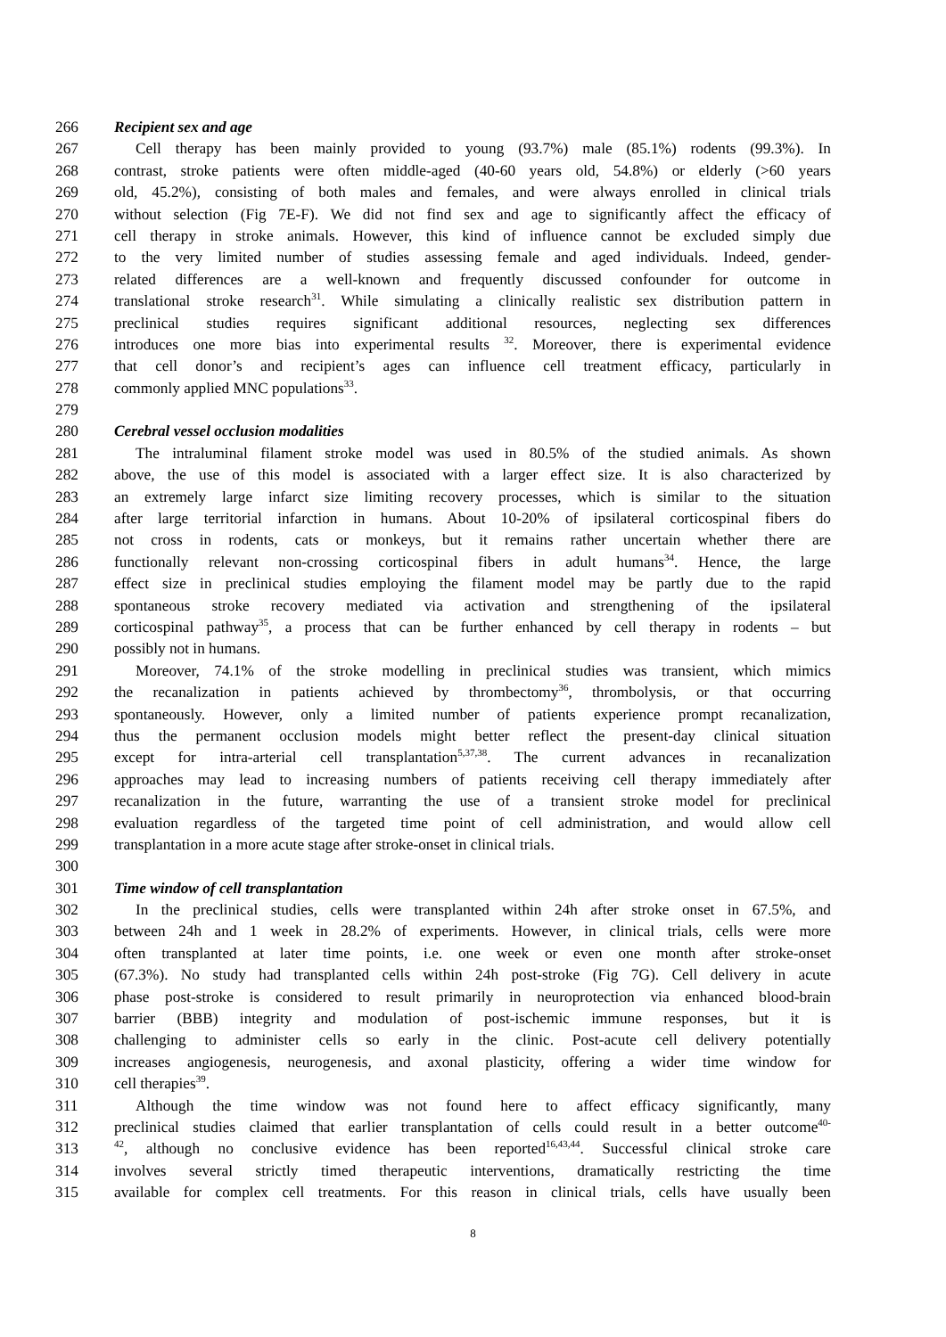266 Recipient sex and age
267 Cell therapy has been mainly provided to young (93.7%) male (85.1%) rodents (99.3%). In
268 contrast, stroke patients were often middle-aged (40-60 years old, 54.8%) or elderly (>60 years
269 old, 45.2%), consisting of both males and females, and were always enrolled in clinical trials
270 without selection (Fig 7E-F). We did not find sex and age to significantly affect the efficacy of
271 cell therapy in stroke animals. However, this kind of influence cannot be excluded simply due
272 to the very limited number of studies assessing female and aged individuals. Indeed, gender-
273 related differences are a well-known and frequently discussed confounder for outcome in
274 translational stroke research<sup>31</sup>. While simulating a clinically realistic sex distribution pattern in
275 preclinical studies requires significant additional resources, neglecting sex differences
276 introduces one more bias into experimental results <sup>32</sup>. Moreover, there is experimental evidence
277 that cell donor’s and recipient’s ages can influence cell treatment efficacy, particularly in
278 commonly applied MNC populations<sup>33</sup>.
279
280 Cerebral vessel occlusion modalities
281 The intraluminal filament stroke model was used in 80.5% of the studied animals. As shown
282 above, the use of this model is associated with a larger effect size. It is also characterized by
283 an extremely large infarct size limiting recovery processes, which is similar to the situation
284 after large territorial infarction in humans. About 10-20% of ipsilateral corticospinal fibers do
285 not cross in rodents, cats or monkeys, but it remains rather uncertain whether there are
286 functionally relevant non-crossing corticospinal fibers in adult humans<sup>34</sup>. Hence, the large
287 effect size in preclinical studies employing the filament model may be partly due to the rapid
288 spontaneous stroke recovery mediated via activation and strengthening of the ipsilateral
289 corticospinal pathway<sup>35</sup>, a process that can be further enhanced by cell therapy in rodents – but
290 possibly not in humans.
291 Moreover, 74.1% of the stroke modelling in preclinical studies was transient, which mimics
292 the recanalization in patients achieved by thrombectomy<sup>36</sup>, thrombolysis, or that occurring
293 spontaneously. However, only a limited number of patients experience prompt recanalization,
294 thus the permanent occlusion models might better reflect the present-day clinical situation
295 except for intra-arterial cell transplantation<sup>5,37,38</sup>. The current advances in recanalization
296 approaches may lead to increasing numbers of patients receiving cell therapy immediately after
297 recanalization in the future, warranting the use of a transient stroke model for preclinical
298 evaluation regardless of the targeted time point of cell administration, and would allow cell
299 transplantation in a more acute stage after stroke-onset in clinical trials.
300
301 Time window of cell transplantation
302 In the preclinical studies, cells were transplanted within 24h after stroke onset in 67.5%, and
303 between 24h and 1 week in 28.2% of experiments. However, in clinical trials, cells were more
304 often transplanted at later time points, i.e. one week or even one month after stroke-onset
305 (67.3%). No study had transplanted cells within 24h post-stroke (Fig 7G). Cell delivery in acute
306 phase post-stroke is considered to result primarily in neuroprotection via enhanced blood-brain
307 barrier (BBB) integrity and modulation of post-ischemic immune responses, but it is
308 challenging to administer cells so early in the clinic. Post-acute cell delivery potentially
309 increases angiogenesis, neurogenesis, and axonal plasticity, offering a wider time window for
310 cell therapies<sup>39</sup>.
311 Although the time window was not found here to affect efficacy significantly, many
312 preclinical studies claimed that earlier transplantation of cells could result in a better outcome<sup>40-</sup>
313<sup>42</sup>, although no conclusive evidence has been reported<sup>16,43,44</sup>. Successful clinical stroke care
314 involves several strictly timed therapeutic interventions, dramatically restricting the time
315 available for complex cell treatments. For this reason in clinical trials, cells have usually been
8